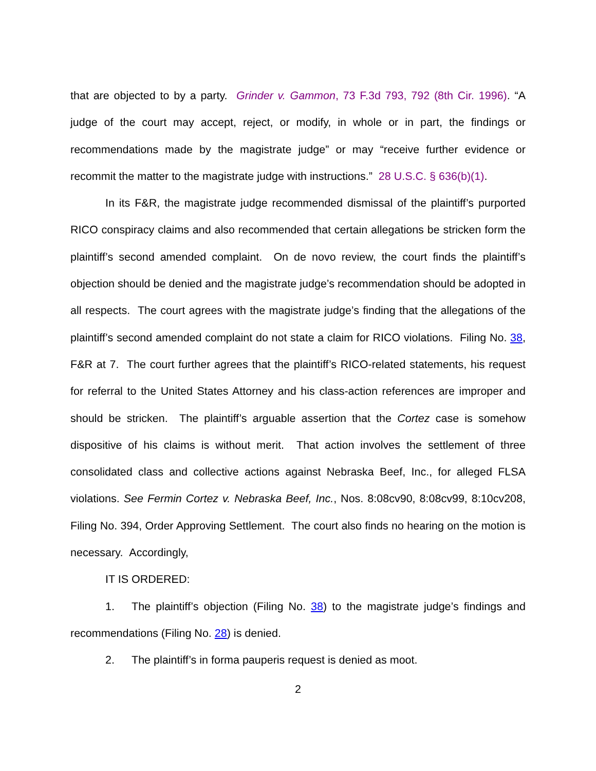that are objected to by a party. Grinder v. Gammon, 73 F.3d 793, 792 (8th Cir. 1996). “A judge of the court may accept, reject, or modify, in whole or in part, the findings or recommendations made by the magistrate judge” or may “receive further evidence or recommit the matter to the magistrate judge with instructions.” 28 U.S.C. § 636(b)(1).
In its F&R, the magistrate judge recommended dismissal of the plaintiff’s purported RICO conspiracy claims and also recommended that certain allegations be stricken form the plaintiff’s second amended complaint. On de novo review, the court finds the plaintiff’s objection should be denied and the magistrate judge’s recommendation should be adopted in all respects. The court agrees with the magistrate judge’s finding that the allegations of the plaintiff’s second amended complaint do not state a claim for RICO violations. Filing No. 38, F&R at 7. The court further agrees that the plaintiff’s RICO-related statements, his request for referral to the United States Attorney and his class-action references are improper and should be stricken. The plaintiff’s arguable assertion that the Cortez case is somehow dispositive of his claims is without merit. That action involves the settlement of three consolidated class and collective actions against Nebraska Beef, Inc., for alleged FLSA violations. See Fermin Cortez v. Nebraska Beef, Inc., Nos. 8:08cv90, 8:08cv99, 8:10cv208, Filing No. 394, Order Approving Settlement. The court also finds no hearing on the motion is necessary. Accordingly,
IT IS ORDERED:
1. The plaintiff’s objection (Filing No. 38) to the magistrate judge’s findings and recommendations (Filing No. 28) is denied.
2. The plaintiff’s in forma pauperis request is denied as moot.
2